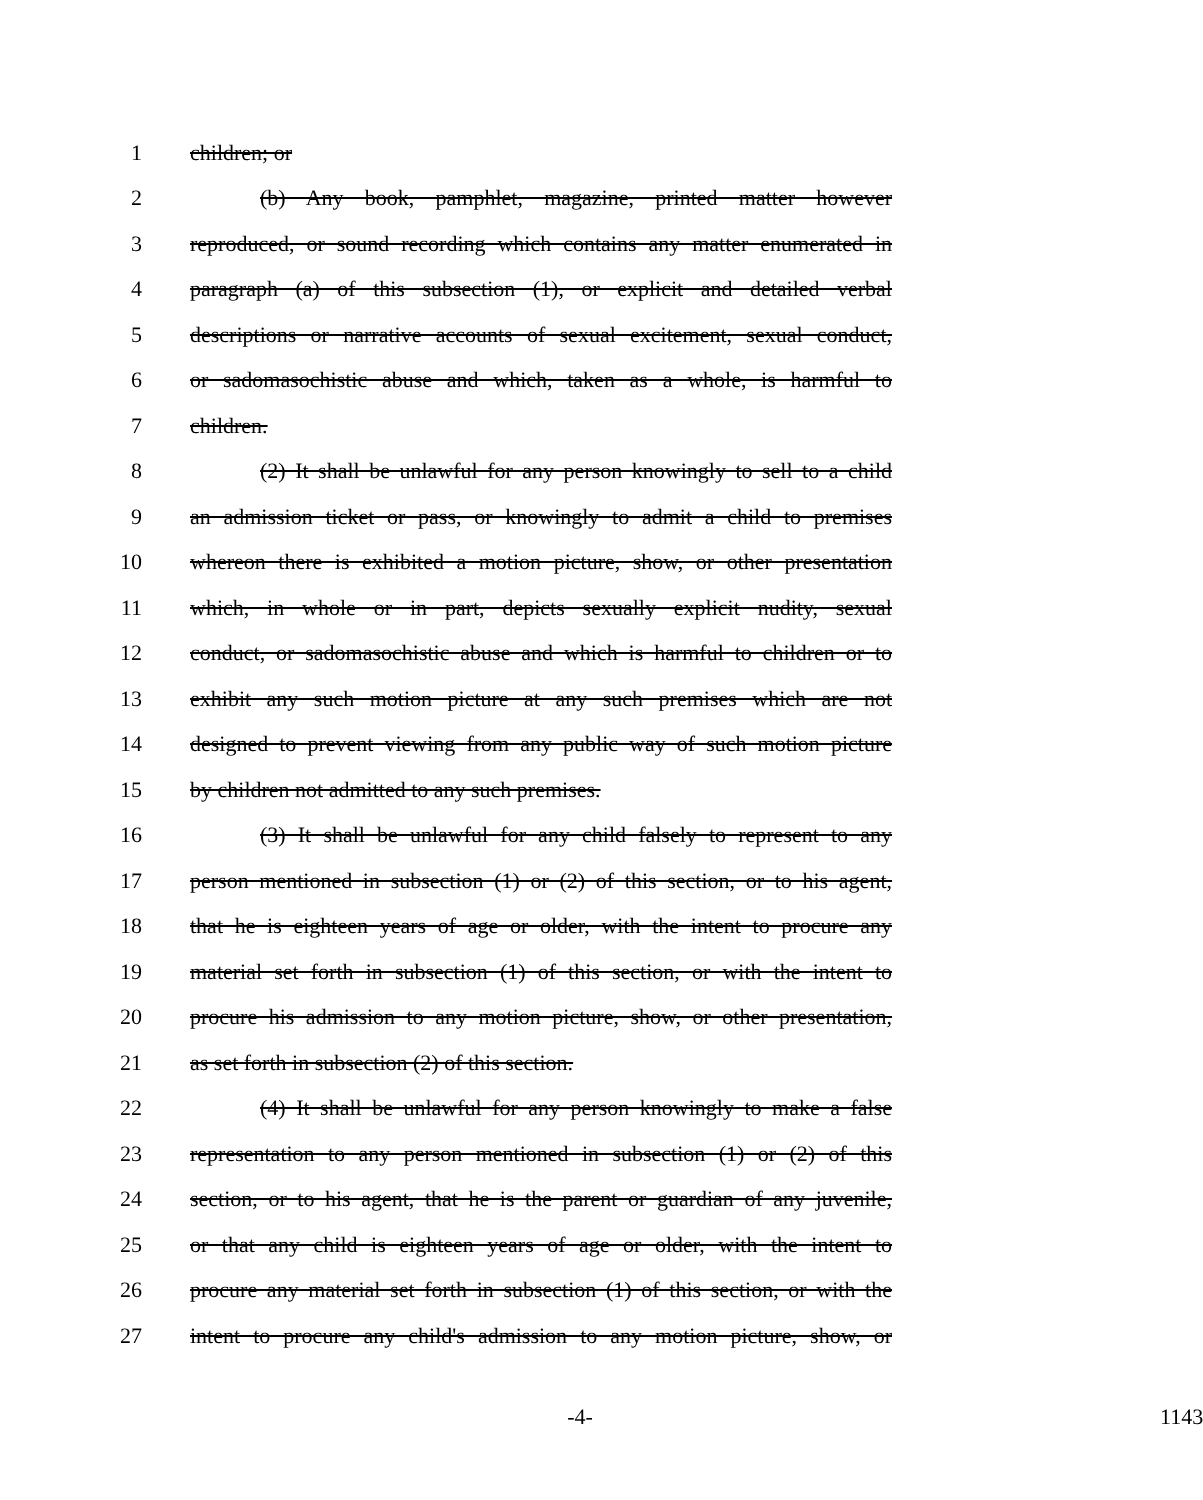1 children; or
2 (b) Any book, pamphlet, magazine, printed matter however
3 reproduced, or sound recording which contains any matter enumerated in
4 paragraph (a) of this subsection (1), or explicit and detailed verbal
5 descriptions or narrative accounts of sexual excitement, sexual conduct,
6 or sadomasochistic abuse and which, taken as a whole, is harmful to
7 children.
8 (2) It shall be unlawful for any person knowingly to sell to a child
9 an admission ticket or pass, or knowingly to admit a child to premises
10 whereon there is exhibited a motion picture, show, or other presentation
11 which, in whole or in part, depicts sexually explicit nudity, sexual
12 conduct, or sadomasochistic abuse and which is harmful to children or to
13 exhibit any such motion picture at any such premises which are not
14 designed to prevent viewing from any public way of such motion picture
15 by children not admitted to any such premises.
16 (3) It shall be unlawful for any child falsely to represent to any
17 person mentioned in subsection (1) or (2) of this section, or to his agent,
18 that he is eighteen years of age or older, with the intent to procure any
19 material set forth in subsection (1) of this section, or with the intent to
20 procure his admission to any motion picture, show, or other presentation,
21 as set forth in subsection (2) of this section.
22 (4) It shall be unlawful for any person knowingly to make a false
23 representation to any person mentioned in subsection (1) or (2) of this
24 section, or to his agent, that he is the parent or guardian of any juvenile,
25 or that any child is eighteen years of age or older, with the intent to
26 procure any material set forth in subsection (1) of this section, or with the
27 intent to procure any child's admission to any motion picture, show, or
-4- 1143